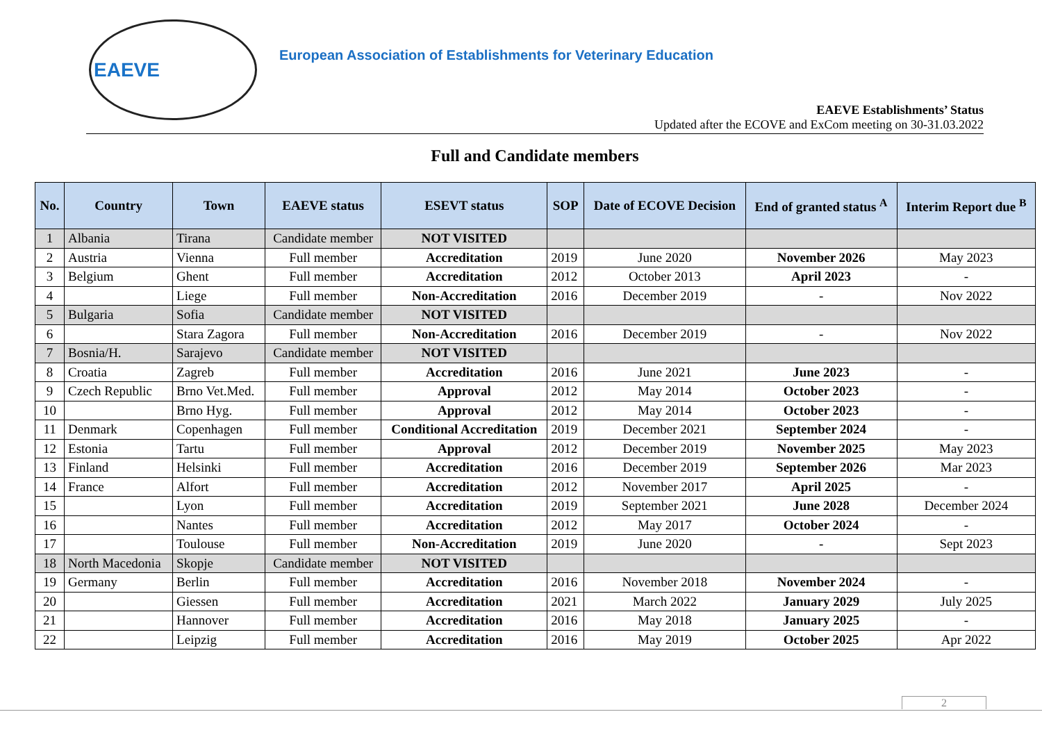EAEVE
European Association of Establishments for Veterinary Education
EAEVE Establishments’ Status
Updated after the ECOVE and ExCom meeting on 30-31.03.2022
Full and Candidate members
| No. | Country | Town | EAEVE status | ESEVT status | SOP | Date of ECOVE Decision | End of granted status <sup>A</sup> | Interim Report due <sup>B</sup> |
| --- | --- | --- | --- | --- | --- | --- | --- | --- |
| 1 | Albania | Tirana | Candidate member | NOT VISITED | | | | |
| 2 | Austria | Vienna | Full member | Accreditation | 2019 | June 2020 | November 2026 | May 2023 |
| 3 | Belgium | Ghent | Full member | Accreditation | 2012 | October 2013 | April 2023 | - |
| 4 | | Liege | Full member | Non-Accreditation | 2016 | December 2019 | - | Nov 2022 |
| 5 | Bulgaria | Sofia | Candidate member | NOT VISITED | | | | |
| 6 | | Stara Zagora | Full member | Non-Accreditation | 2016 | December 2019 | - | Nov 2022 |
| 7 | Bosnia/H. | Sarajevo | Candidate member | NOT VISITED | | | | |
| 8 | Croatia | Zagreb | Full member | Accreditation | 2016 | June 2021 | June 2023 | - |
| 9 | Czech Republic | Brno Vet.Med. | Full member | Approval | 2012 | May 2014 | October 2023 | - |
| 10 | | Brno Hyg. | Full member | Approval | 2012 | May 2014 | October 2023 | - |
| 11 | Denmark | Copenhagen | Full member | Conditional Accreditation | 2019 | December 2021 | September 2024 | - |
| 12 | Estonia | Tartu | Full member | Approval | 2012 | December 2019 | November 2025 | May 2023 |
| 13 | Finland | Helsinki | Full member | Accreditation | 2016 | December 2019 | September 2026 | Mar 2023 |
| 14 | France | Alfort | Full member | Accreditation | 2012 | November 2017 | April 2025 | - |
| 15 | | Lyon | Full member | Accreditation | 2019 | September 2021 | June 2028 | December 2024 |
| 16 | | Nantes | Full member | Accreditation | 2012 | May 2017 | October 2024 | - |
| 17 | | Toulouse | Full member | Non-Accreditation | 2019 | June 2020 | - | Sept 2023 |
| 18 | North Macedonia | Skopje | Candidate member | NOT VISITED | | | | |
| 19 | Germany | Berlin | Full member | Accreditation | 2016 | November 2018 | November 2024 | - |
| 20 | | Giessen | Full member | Accreditation | 2021 | March 2022 | January 2029 | July 2025 |
| 21 | | Hannover | Full member | Accreditation | 2016 | May 2018 | January 2025 | - |
| 22 | | Leipzig | Full member | Accreditation | 2016 | May 2019 | October 2025 | Apr 2022 |
2